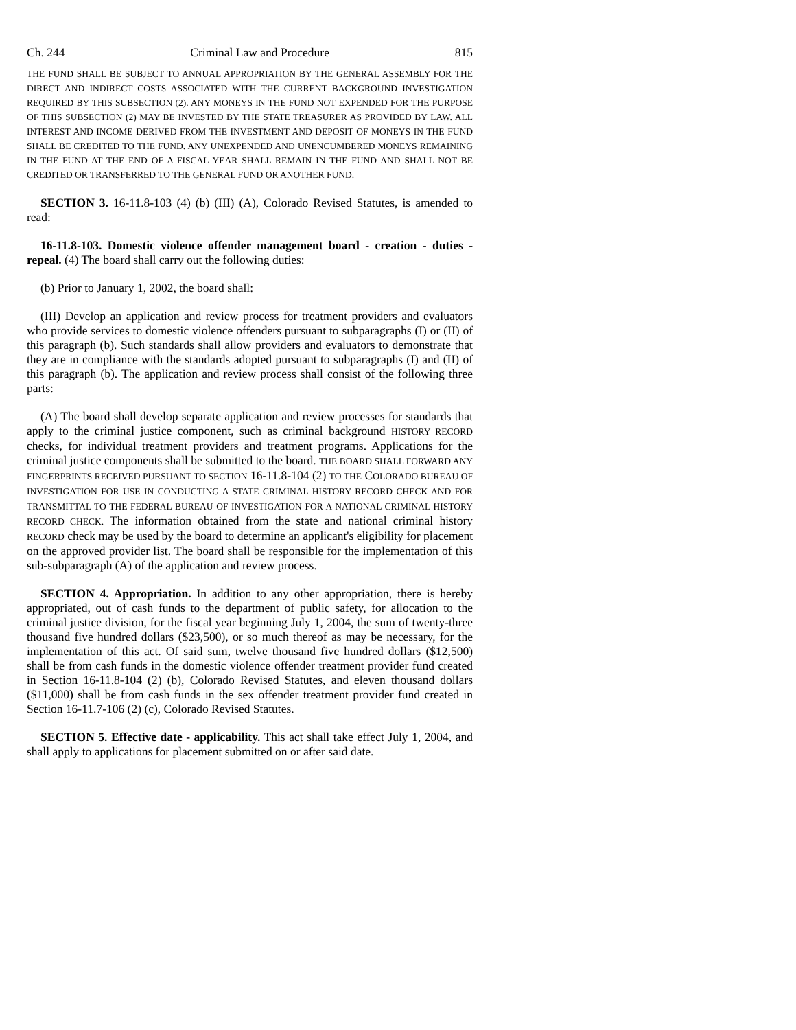Ch. 244 Criminal Law and Procedure 815
THE FUND SHALL BE SUBJECT TO ANNUAL APPROPRIATION BY THE GENERAL ASSEMBLY FOR THE DIRECT AND INDIRECT COSTS ASSOCIATED WITH THE CURRENT BACKGROUND INVESTIGATION REQUIRED BY THIS SUBSECTION (2). ANY MONEYS IN THE FUND NOT EXPENDED FOR THE PURPOSE OF THIS SUBSECTION (2) MAY BE INVESTED BY THE STATE TREASURER AS PROVIDED BY LAW. ALL INTEREST AND INCOME DERIVED FROM THE INVESTMENT AND DEPOSIT OF MONEYS IN THE FUND SHALL BE CREDITED TO THE FUND. ANY UNEXPENDED AND UNENCUMBERED MONEYS REMAINING IN THE FUND AT THE END OF A FISCAL YEAR SHALL REMAIN IN THE FUND AND SHALL NOT BE CREDITED OR TRANSFERRED TO THE GENERAL FUND OR ANOTHER FUND.
SECTION 3. 16-11.8-103 (4) (b) (III) (A), Colorado Revised Statutes, is amended to read:
16-11.8-103. Domestic violence offender management board - creation - duties - repeal. (4) The board shall carry out the following duties:
(b) Prior to January 1, 2002, the board shall:
(III) Develop an application and review process for treatment providers and evaluators who provide services to domestic violence offenders pursuant to subparagraphs (I) or (II) of this paragraph (b). Such standards shall allow providers and evaluators to demonstrate that they are in compliance with the standards adopted pursuant to subparagraphs (I) and (II) of this paragraph (b). The application and review process shall consist of the following three parts:
(A) The board shall develop separate application and review processes for standards that apply to the criminal justice component, such as criminal background HISTORY RECORD checks, for individual treatment providers and treatment programs. Applications for the criminal justice components shall be submitted to the board. THE BOARD SHALL FORWARD ANY FINGERPRINTS RECEIVED PURSUANT TO SECTION 16-11.8-104 (2) TO THE COLORADO BUREAU OF INVESTIGATION FOR USE IN CONDUCTING A STATE CRIMINAL HISTORY RECORD CHECK AND FOR TRANSMITTAL TO THE FEDERAL BUREAU OF INVESTIGATION FOR A NATIONAL CRIMINAL HISTORY RECORD CHECK. The information obtained from the state and national criminal history RECORD check may be used by the board to determine an applicant's eligibility for placement on the approved provider list. The board shall be responsible for the implementation of this sub-subparagraph (A) of the application and review process.
SECTION 4. Appropriation. In addition to any other appropriation, there is hereby appropriated, out of cash funds to the department of public safety, for allocation to the criminal justice division, for the fiscal year beginning July 1, 2004, the sum of twenty-three thousand five hundred dollars ($23,500), or so much thereof as may be necessary, for the implementation of this act. Of said sum, twelve thousand five hundred dollars ($12,500) shall be from cash funds in the domestic violence offender treatment provider fund created in Section 16-11.8-104 (2) (b), Colorado Revised Statutes, and eleven thousand dollars ($11,000) shall be from cash funds in the sex offender treatment provider fund created in Section 16-11.7-106 (2) (c), Colorado Revised Statutes.
SECTION 5. Effective date - applicability. This act shall take effect July 1, 2004, and shall apply to applications for placement submitted on or after said date.